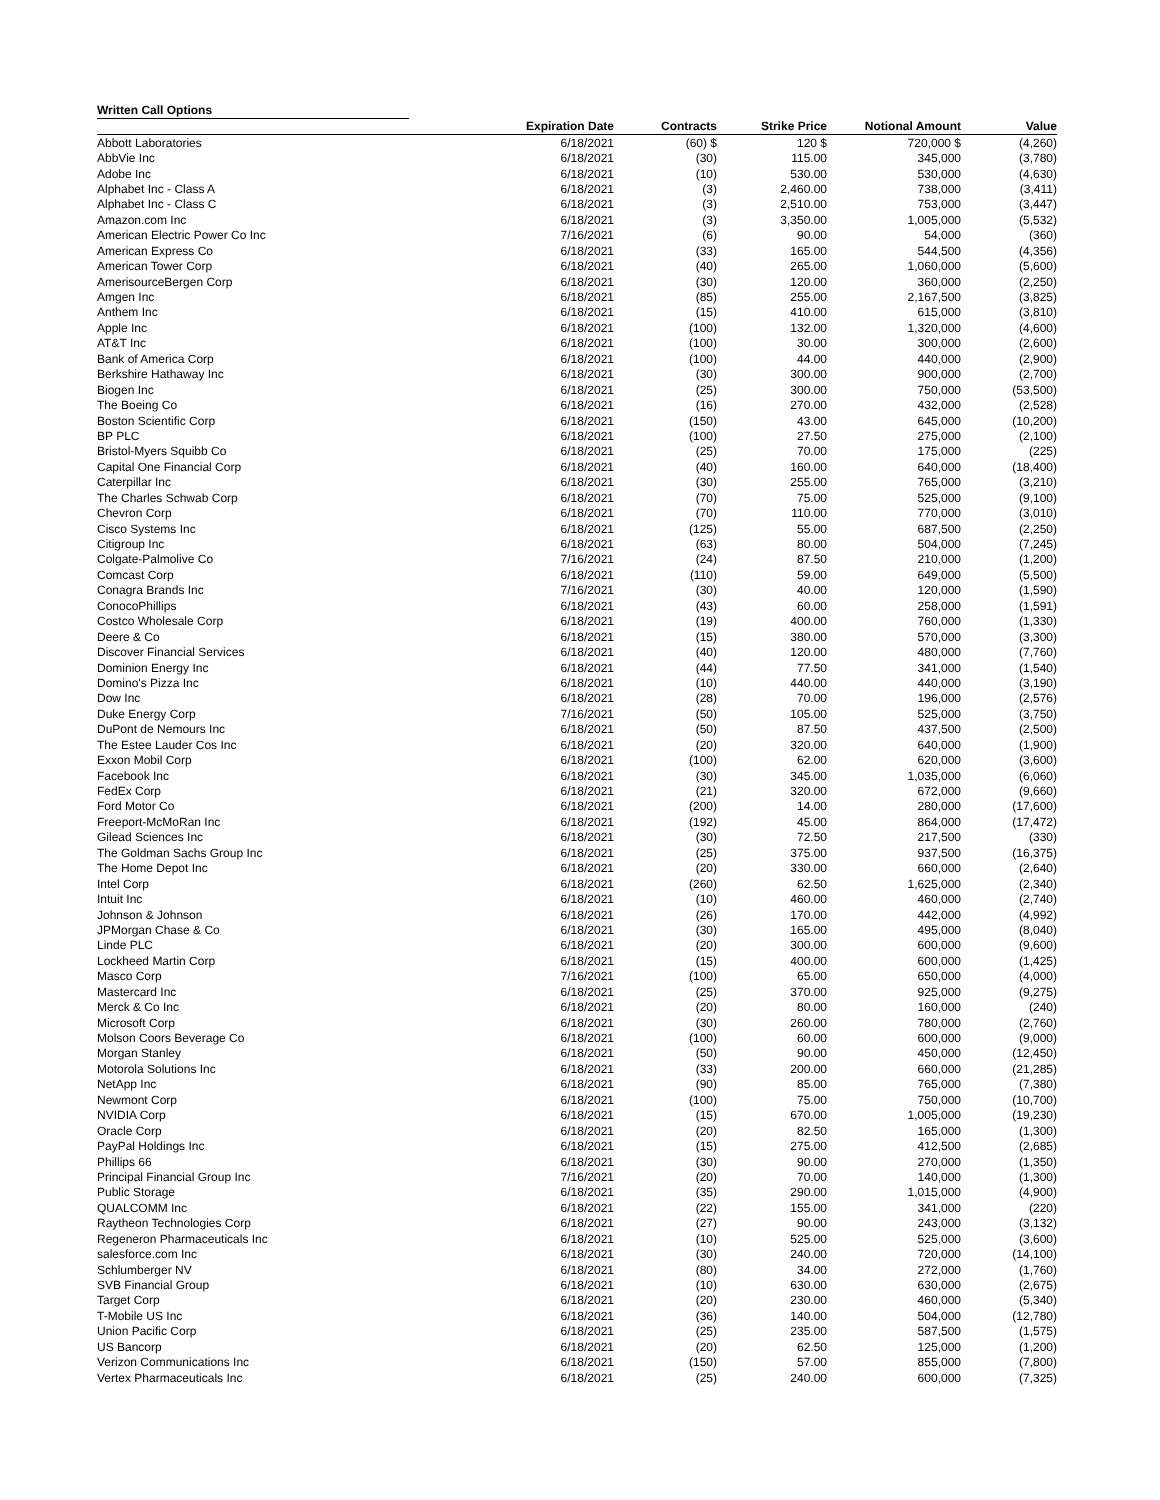Written Call Options
| | Expiration Date | Contracts | Strike Price | Notional Amount | Value |
| --- | --- | --- | --- | --- | --- |
| Abbott Laboratories | 6/18/2021 | (60) $ | 120 $ | 720,000 $ | (4,260) |
| AbbVie Inc | 6/18/2021 | (30) | 115.00 | 345,000 | (3,780) |
| Adobe Inc | 6/18/2021 | (10) | 530.00 | 530,000 | (4,630) |
| Alphabet Inc - Class A | 6/18/2021 | (3) | 2,460.00 | 738,000 | (3,411) |
| Alphabet Inc - Class C | 6/18/2021 | (3) | 2,510.00 | 753,000 | (3,447) |
| Amazon.com Inc | 6/18/2021 | (3) | 3,350.00 | 1,005,000 | (5,532) |
| American Electric Power Co Inc | 7/16/2021 | (6) | 90.00 | 54,000 | (360) |
| American Express Co | 6/18/2021 | (33) | 165.00 | 544,500 | (4,356) |
| American Tower Corp | 6/18/2021 | (40) | 265.00 | 1,060,000 | (5,600) |
| AmerisourceBergen Corp | 6/18/2021 | (30) | 120.00 | 360,000 | (2,250) |
| Amgen Inc | 6/18/2021 | (85) | 255.00 | 2,167,500 | (3,825) |
| Anthem Inc | 6/18/2021 | (15) | 410.00 | 615,000 | (3,810) |
| Apple Inc | 6/18/2021 | (100) | 132.00 | 1,320,000 | (4,600) |
| AT&T Inc | 6/18/2021 | (100) | 30.00 | 300,000 | (2,600) |
| Bank of America Corp | 6/18/2021 | (100) | 44.00 | 440,000 | (2,900) |
| Berkshire Hathaway Inc | 6/18/2021 | (30) | 300.00 | 900,000 | (2,700) |
| Biogen Inc | 6/18/2021 | (25) | 300.00 | 750,000 | (53,500) |
| The Boeing Co | 6/18/2021 | (16) | 270.00 | 432,000 | (2,528) |
| Boston Scientific Corp | 6/18/2021 | (150) | 43.00 | 645,000 | (10,200) |
| BP PLC | 6/18/2021 | (100) | 27.50 | 275,000 | (2,100) |
| Bristol-Myers Squibb Co | 6/18/2021 | (25) | 70.00 | 175,000 | (225) |
| Capital One Financial Corp | 6/18/2021 | (40) | 160.00 | 640,000 | (18,400) |
| Caterpillar Inc | 6/18/2021 | (30) | 255.00 | 765,000 | (3,210) |
| The Charles Schwab Corp | 6/18/2021 | (70) | 75.00 | 525,000 | (9,100) |
| Chevron Corp | 6/18/2021 | (70) | 110.00 | 770,000 | (3,010) |
| Cisco Systems Inc | 6/18/2021 | (125) | 55.00 | 687,500 | (2,250) |
| Citigroup Inc | 6/18/2021 | (63) | 80.00 | 504,000 | (7,245) |
| Colgate-Palmolive Co | 7/16/2021 | (24) | 87.50 | 210,000 | (1,200) |
| Comcast Corp | 6/18/2021 | (110) | 59.00 | 649,000 | (5,500) |
| Conagra Brands Inc | 7/16/2021 | (30) | 40.00 | 120,000 | (1,590) |
| ConocoPhillips | 6/18/2021 | (43) | 60.00 | 258,000 | (1,591) |
| Costco Wholesale Corp | 6/18/2021 | (19) | 400.00 | 760,000 | (1,330) |
| Deere & Co | 6/18/2021 | (15) | 380.00 | 570,000 | (3,300) |
| Discover Financial Services | 6/18/2021 | (40) | 120.00 | 480,000 | (7,760) |
| Dominion Energy Inc | 6/18/2021 | (44) | 77.50 | 341,000 | (1,540) |
| Domino's Pizza Inc | 6/18/2021 | (10) | 440.00 | 440,000 | (3,190) |
| Dow Inc | 6/18/2021 | (28) | 70.00 | 196,000 | (2,576) |
| Duke Energy Corp | 7/16/2021 | (50) | 105.00 | 525,000 | (3,750) |
| DuPont de Nemours Inc | 6/18/2021 | (50) | 87.50 | 437,500 | (2,500) |
| The Estee Lauder Cos Inc | 6/18/2021 | (20) | 320.00 | 640,000 | (1,900) |
| Exxon Mobil Corp | 6/18/2021 | (100) | 62.00 | 620,000 | (3,600) |
| Facebook Inc | 6/18/2021 | (30) | 345.00 | 1,035,000 | (6,060) |
| FedEx Corp | 6/18/2021 | (21) | 320.00 | 672,000 | (9,660) |
| Ford Motor Co | 6/18/2021 | (200) | 14.00 | 280,000 | (17,600) |
| Freeport-McMoRan Inc | 6/18/2021 | (192) | 45.00 | 864,000 | (17,472) |
| Gilead Sciences Inc | 6/18/2021 | (30) | 72.50 | 217,500 | (330) |
| The Goldman Sachs Group Inc | 6/18/2021 | (25) | 375.00 | 937,500 | (16,375) |
| The Home Depot Inc | 6/18/2021 | (20) | 330.00 | 660,000 | (2,640) |
| Intel Corp | 6/18/2021 | (260) | 62.50 | 1,625,000 | (2,340) |
| Intuit Inc | 6/18/2021 | (10) | 460.00 | 460,000 | (2,740) |
| Johnson & Johnson | 6/18/2021 | (26) | 170.00 | 442,000 | (4,992) |
| JPMorgan Chase & Co | 6/18/2021 | (30) | 165.00 | 495,000 | (8,040) |
| Linde PLC | 6/18/2021 | (20) | 300.00 | 600,000 | (9,600) |
| Lockheed Martin Corp | 6/18/2021 | (15) | 400.00 | 600,000 | (1,425) |
| Masco Corp | 7/16/2021 | (100) | 65.00 | 650,000 | (4,000) |
| Mastercard Inc | 6/18/2021 | (25) | 370.00 | 925,000 | (9,275) |
| Merck & Co Inc | 6/18/2021 | (20) | 80.00 | 160,000 | (240) |
| Microsoft Corp | 6/18/2021 | (30) | 260.00 | 780,000 | (2,760) |
| Molson Coors Beverage Co | 6/18/2021 | (100) | 60.00 | 600,000 | (9,000) |
| Morgan Stanley | 6/18/2021 | (50) | 90.00 | 450,000 | (12,450) |
| Motorola Solutions Inc | 6/18/2021 | (33) | 200.00 | 660,000 | (21,285) |
| NetApp Inc | 6/18/2021 | (90) | 85.00 | 765,000 | (7,380) |
| Newmont Corp | 6/18/2021 | (100) | 75.00 | 750,000 | (10,700) |
| NVIDIA Corp | 6/18/2021 | (15) | 670.00 | 1,005,000 | (19,230) |
| Oracle Corp | 6/18/2021 | (20) | 82.50 | 165,000 | (1,300) |
| PayPal Holdings Inc | 6/18/2021 | (15) | 275.00 | 412,500 | (2,685) |
| Phillips 66 | 6/18/2021 | (30) | 90.00 | 270,000 | (1,350) |
| Principal Financial Group Inc | 7/16/2021 | (20) | 70.00 | 140,000 | (1,300) |
| Public Storage | 6/18/2021 | (35) | 290.00 | 1,015,000 | (4,900) |
| QUALCOMM Inc | 6/18/2021 | (22) | 155.00 | 341,000 | (220) |
| Raytheon Technologies Corp | 6/18/2021 | (27) | 90.00 | 243,000 | (3,132) |
| Regeneron Pharmaceuticals Inc | 6/18/2021 | (10) | 525.00 | 525,000 | (3,600) |
| salesforce.com Inc | 6/18/2021 | (30) | 240.00 | 720,000 | (14,100) |
| Schlumberger NV | 6/18/2021 | (80) | 34.00 | 272,000 | (1,760) |
| SVB Financial Group | 6/18/2021 | (10) | 630.00 | 630,000 | (2,675) |
| Target Corp | 6/18/2021 | (20) | 230.00 | 460,000 | (5,340) |
| T-Mobile US Inc | 6/18/2021 | (36) | 140.00 | 504,000 | (12,780) |
| Union Pacific Corp | 6/18/2021 | (25) | 235.00 | 587,500 | (1,575) |
| US Bancorp | 6/18/2021 | (20) | 62.50 | 125,000 | (1,200) |
| Verizon Communications Inc | 6/18/2021 | (150) | 57.00 | 855,000 | (7,800) |
| Vertex Pharmaceuticals Inc | 6/18/2021 | (25) | 240.00 | 600,000 | (7,325) |